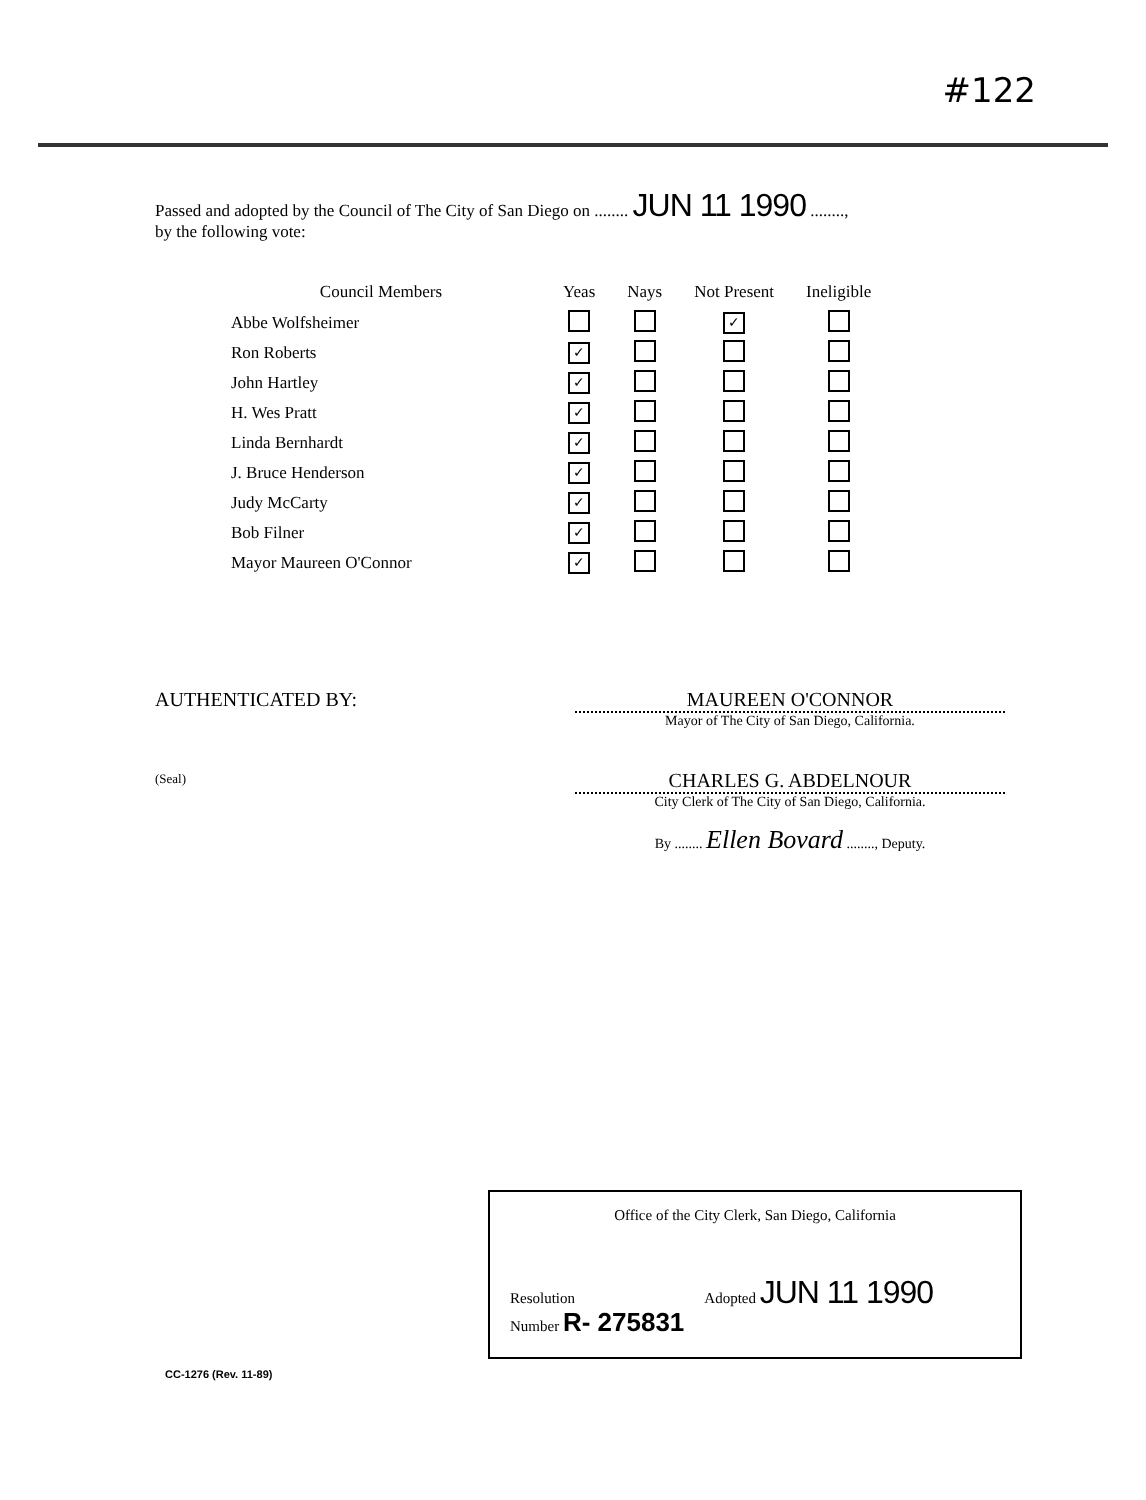#122
Passed and adopted by the Council of The City of San Diego on ........ JUN 11 1990 ........,
by the following vote:
| Council Members | Yeas | Nays | Not Present | Ineligible |
| --- | --- | --- | --- | --- |
| Abbe Wolfsheimer | | | ✓ | |
| Ron Roberts | ✓ | | | |
| John Hartley | ✓ | | | |
| H. Wes Pratt | ✓ | | | |
| Linda Bernhardt | ✓ | | | |
| J. Bruce Henderson | ✓ | | | |
| Judy McCarty | ✓ | | | |
| Bob Filner | ✓ | | | |
| Mayor Maureen O'Connor | ✓ | | | |
AUTHENTICATED BY:
(Seal)
MAUREEN O'CONNOR
Mayor of The City of San Diego, California.
CHARLES G. ABDELNOUR
City Clerk of The City of San Diego, California.
By ........ Ellen Bovard ........, Deputy.
Office of the City Clerk, San Diego, California
Resolution
Number R- 275831 Adopted JUN 11 1990
CC-1276 (Rev. 11-89)